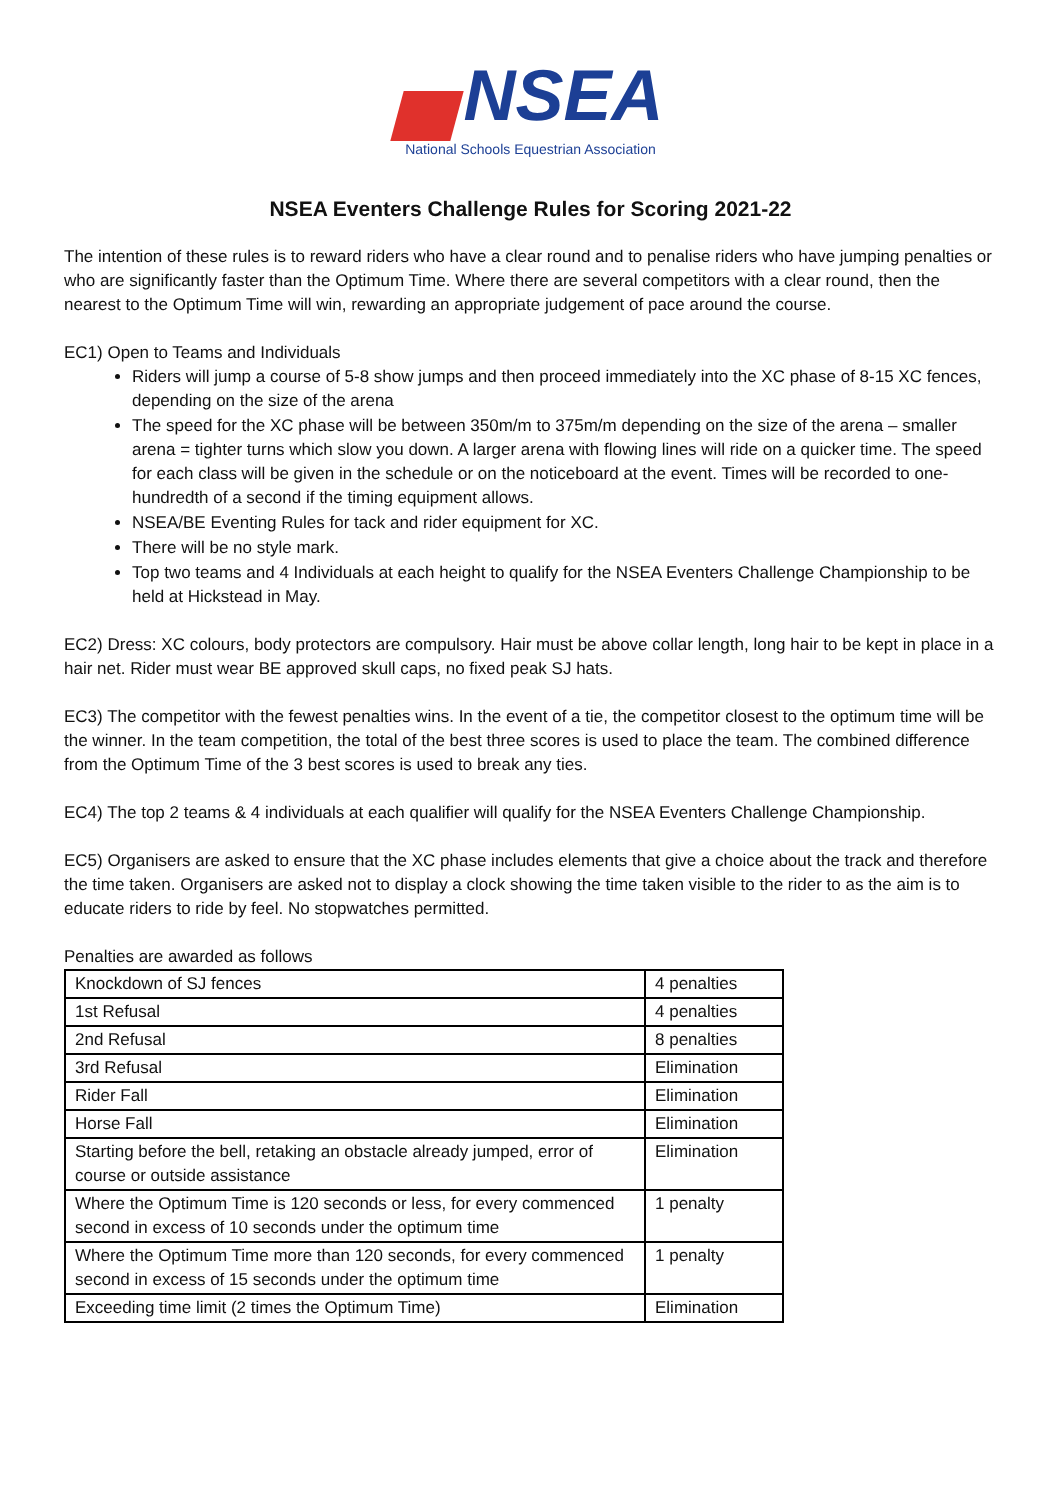NSEA
National Schools Equestrian Association
NSEA Eventers Challenge Rules for Scoring 2021-22
The intention of these rules is to reward riders who have a clear round and to penalise riders who have jumping penalties or who are significantly faster than the Optimum Time. Where there are several competitors with a clear round, then the nearest to the Optimum Time will win, rewarding an appropriate judgement of pace around the course.
EC1) Open to Teams and Individuals
Riders will jump a course of 5-8 show jumps and then proceed immediately into the XC phase of 8-15 XC fences, depending on the size of the arena
The speed for the XC phase will be between 350m/m to 375m/m depending on the size of the arena – smaller arena = tighter turns which slow you down. A larger arena with flowing lines will ride on a quicker time. The speed for each class will be given in the schedule or on the noticeboard at the event. Times will be recorded to one-hundredth of a second if the timing equipment allows.
NSEA/BE Eventing Rules for tack and rider equipment for XC.
There will be no style mark.
Top two teams and 4 Individuals at each height to qualify for the NSEA Eventers Challenge Championship to be held at Hickstead in May.
EC2) Dress: XC colours, body protectors are compulsory. Hair must be above collar length, long hair to be kept in place in a hair net. Rider must wear BE approved skull caps, no fixed peak SJ hats.
EC3) The competitor with the fewest penalties wins. In the event of a tie, the competitor closest to the optimum time will be the winner. In the team competition, the total of the best three scores is used to place the team. The combined difference from the Optimum Time of the 3 best scores is used to break any ties.
EC4) The top 2 teams & 4 individuals at each qualifier will qualify for the NSEA Eventers Challenge Championship.
EC5) Organisers are asked to ensure that the XC phase includes elements that give a choice about the track and therefore the time taken. Organisers are asked not to display a clock showing the time taken visible to the rider to as the aim is to educate riders to ride by feel. No stopwatches permitted.
Penalties are awarded as follows
| Knockdown of SJ fences | 4 penalties |
| 1st Refusal | 4 penalties |
| 2nd Refusal | 8 penalties |
| 3rd Refusal | Elimination |
| Rider Fall | Elimination |
| Horse Fall | Elimination |
| Starting before the bell, retaking an obstacle already jumped, error of course or outside assistance | Elimination |
| Where the Optimum Time is 120 seconds or less, for every commenced second in excess of 10 seconds under the optimum time | 1 penalty |
| Where the Optimum Time more than 120 seconds, for every commenced second in excess of 15 seconds under the optimum time | 1 penalty |
| Exceeding time limit (2 times the Optimum Time) | Elimination |